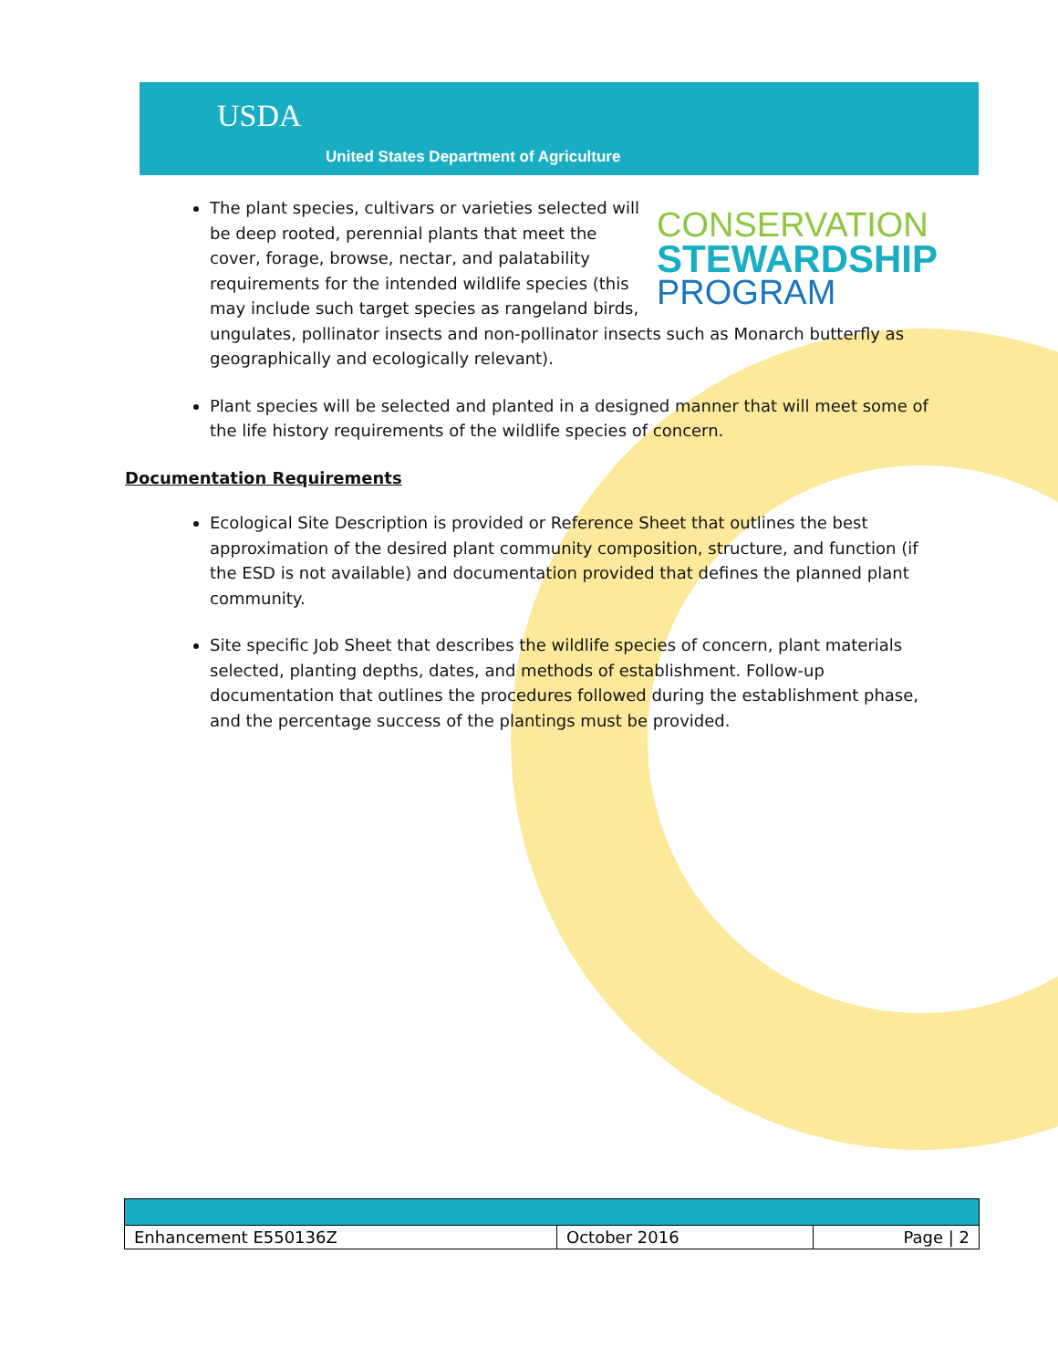USDA
United States Department of Agriculture
CONSERVATION
STEWARDSHIP
PROGRAM
The plant species, cultivars or varieties selected will be deep rooted, perennial plants that meet the cover, forage, browse, nectar, and palatability requirements for the intended wildlife species (this may include such target species as rangeland birds, ungulates, pollinator insects and non-pollinator insects such as Monarch butterfly as geographically and ecologically relevant).
Plant species will be selected and planted in a designed manner that will meet some of the life history requirements of the wildlife species of concern.
Documentation Requirements
Ecological Site Description is provided or Reference Sheet that outlines the best approximation of the desired plant community composition, structure, and function (if the ESD is not available) and documentation provided that defines the planned plant community.
Site specific Job Sheet that describes the wildlife species of concern, plant materials selected, planting depths, dates, and methods of establishment. Follow-up documentation that outlines the procedures followed during the establishment phase, and the percentage success of the plantings must be provided.
| Enhancement E550136Z | October 2016 | Page / 2 |